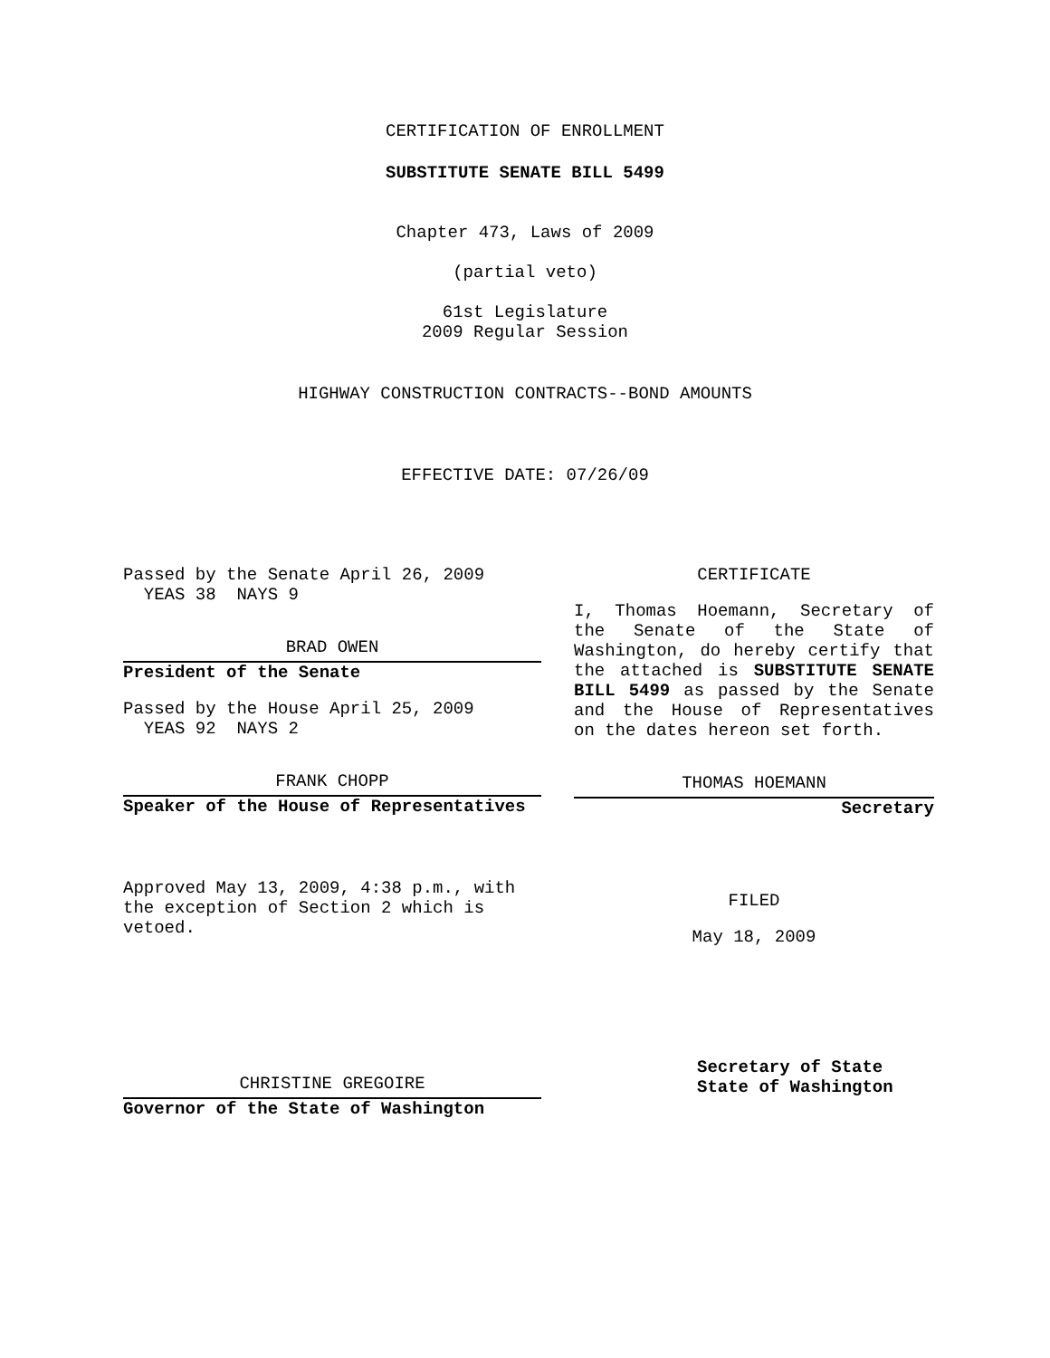CERTIFICATION OF ENROLLMENT
SUBSTITUTE SENATE BILL 5499
Chapter 473, Laws of 2009
(partial veto)
61st Legislature
2009 Regular Session
HIGHWAY CONSTRUCTION CONTRACTS--BOND AMOUNTS
EFFECTIVE DATE: 07/26/09
Passed by the Senate April 26, 2009
YEAS 38 NAYS 9
BRAD OWEN
President of the Senate
Passed by the House April 25, 2009
YEAS 92 NAYS 2
FRANK CHOPP
Speaker of the House of Representatives
Approved May 13, 2009, 4:38 p.m., with
the exception of Section 2 which is
vetoed.
CHRISTINE GREGOIRE
Governor of the State of Washington
CERTIFICATE
I, Thomas Hoemann, Secretary of the Senate of the State of Washington, do hereby certify that the attached is SUBSTITUTE SENATE BILL 5499 as passed by the Senate and the House of Representatives on the dates hereon set forth.
THOMAS HOEMANN
Secretary
FILED
May 18, 2009
Secretary of State
State of Washington